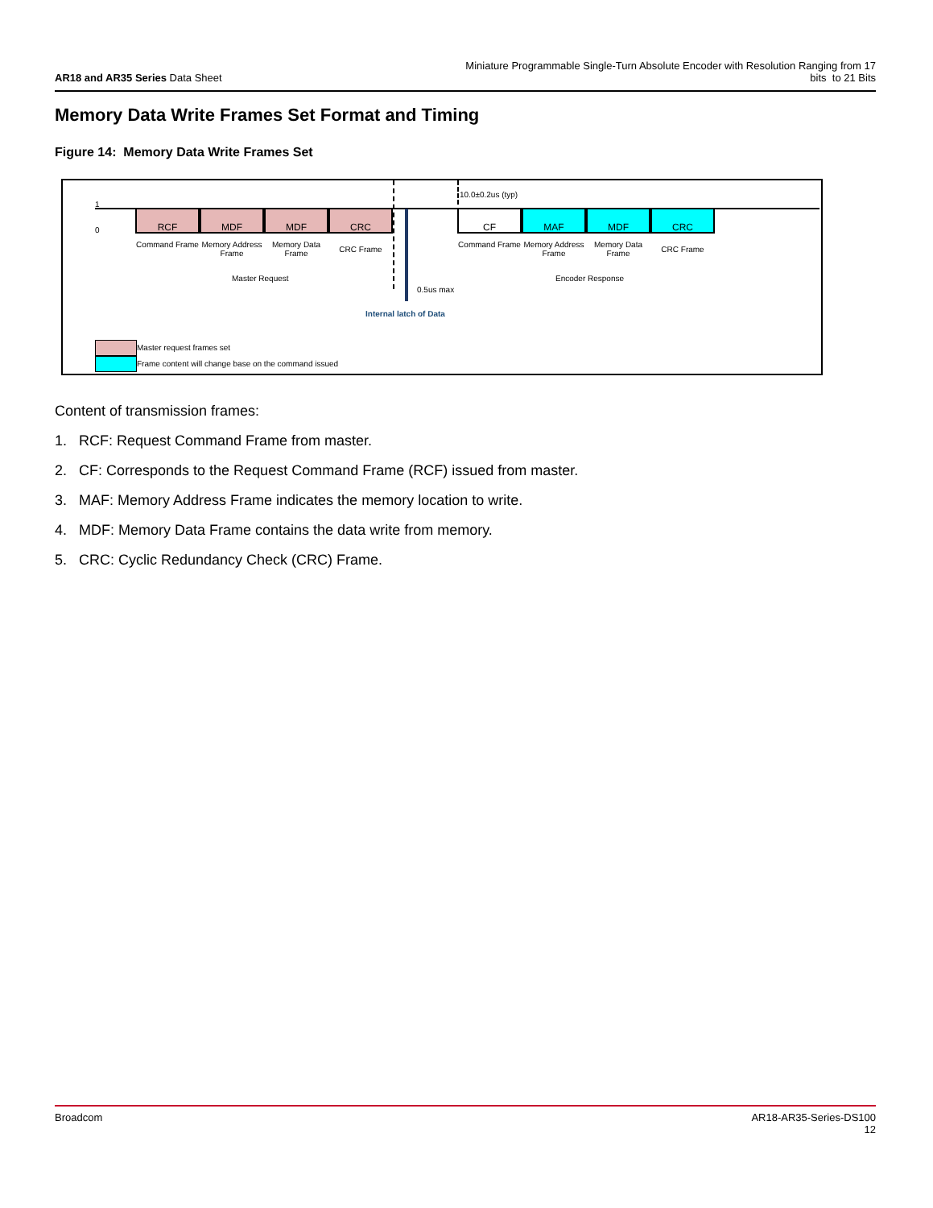AR18 and AR35 Series Data Sheet
Miniature Programmable Single-Turn Absolute Encoder with Resolution Ranging from 17
bits to 21 Bits
Memory Data Write Frames Set Format and Timing
Figure 14: Memory Data Write Frames Set
1
0
RCF MDF MDF CRC CF MAF MDF CRC
10.0±0.2us (typ)
Command Frame
Memory Address Frame
Memory Data Frame
CRC Frame
Command Frame
Memory Address Frame
Memory Data Frame
CRC Frame
Master Request
0.5us max
Encoder Response
Internal latch of Data
Master request frames set
Frame content will change base on the command issued
Content of transmission frames:
1. RCF: Request Command Frame from master.
2. CF: Corresponds to the Request Command Frame (RCF) issued from master.
3. MAF: Memory Address Frame indicates the memory location to write.
4. MDF: Memory Data Frame contains the data write from memory.
5. CRC: Cyclic Redundancy Check (CRC) Frame.
Broadcom AR18-AR35-Series-DS100
12